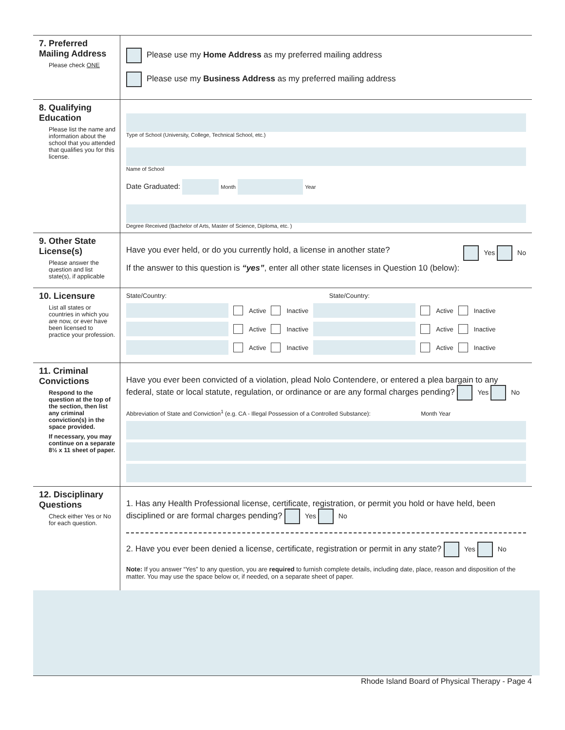7. Preferred Mailing Address
Please check ONE
Please use my Home Address as my preferred mailing address
Please use my Business Address as my preferred mailing address
8. Qualifying Education
Please list the name and information about the school that you attended that qualifies you for this license.
Type of School (University, College, Technical School, etc.)
Name of School
Date Graduated: Month Year
Degree Received (Bachelor of Arts, Master of Science, Diploma, etc. )
9. Other State License(s)
Please answer the question and list state(s), if applicable
Have you ever held, or do you currently hold, a license in another state? Yes No
If the answer to this question is “yes”, enter all other state licenses in Question 10 (below):
10. Licensure
List all states or countries in which you are now, or ever have been licensed to practice your profession.
State/Country: State/Country:
Active Inactive Active Inactive
Active Inactive Active Inactive
Active Inactive Active Inactive
11. Criminal Convictions
Respond to the question at the top of the section, then list any criminal conviction(s) in the space provided.
If necessary, you may continue on a separate 8½ x 11 sheet of paper.
Have you ever been convicted of a violation, plead Nolo Contendere, or entered a plea bargain to any federal, state or local statute, regulation, or ordinance or are any formal charges pending? Yes No
Abbreviation of State and Conviction<sup>1</sup> (e.g. CA - Illegal Possession of a Controlled Substance): Month Year
12. Disciplinary Questions
Check either Yes or No for each question.
1. Has any Health Professional license, certificate, registration, or permit you hold or have held, been disciplined or are formal charges pending? Yes No
2. Have you ever been denied a license, certificate, registration or permit in any state? Yes No
Note: If you answer “Yes” to any question, you are required to furnish complete details, including date, place, reason and disposition of the matter. You may use the space below or, if needed, on a separate sheet of paper.
Rhode Island Board of Physical Therapy - Page 4